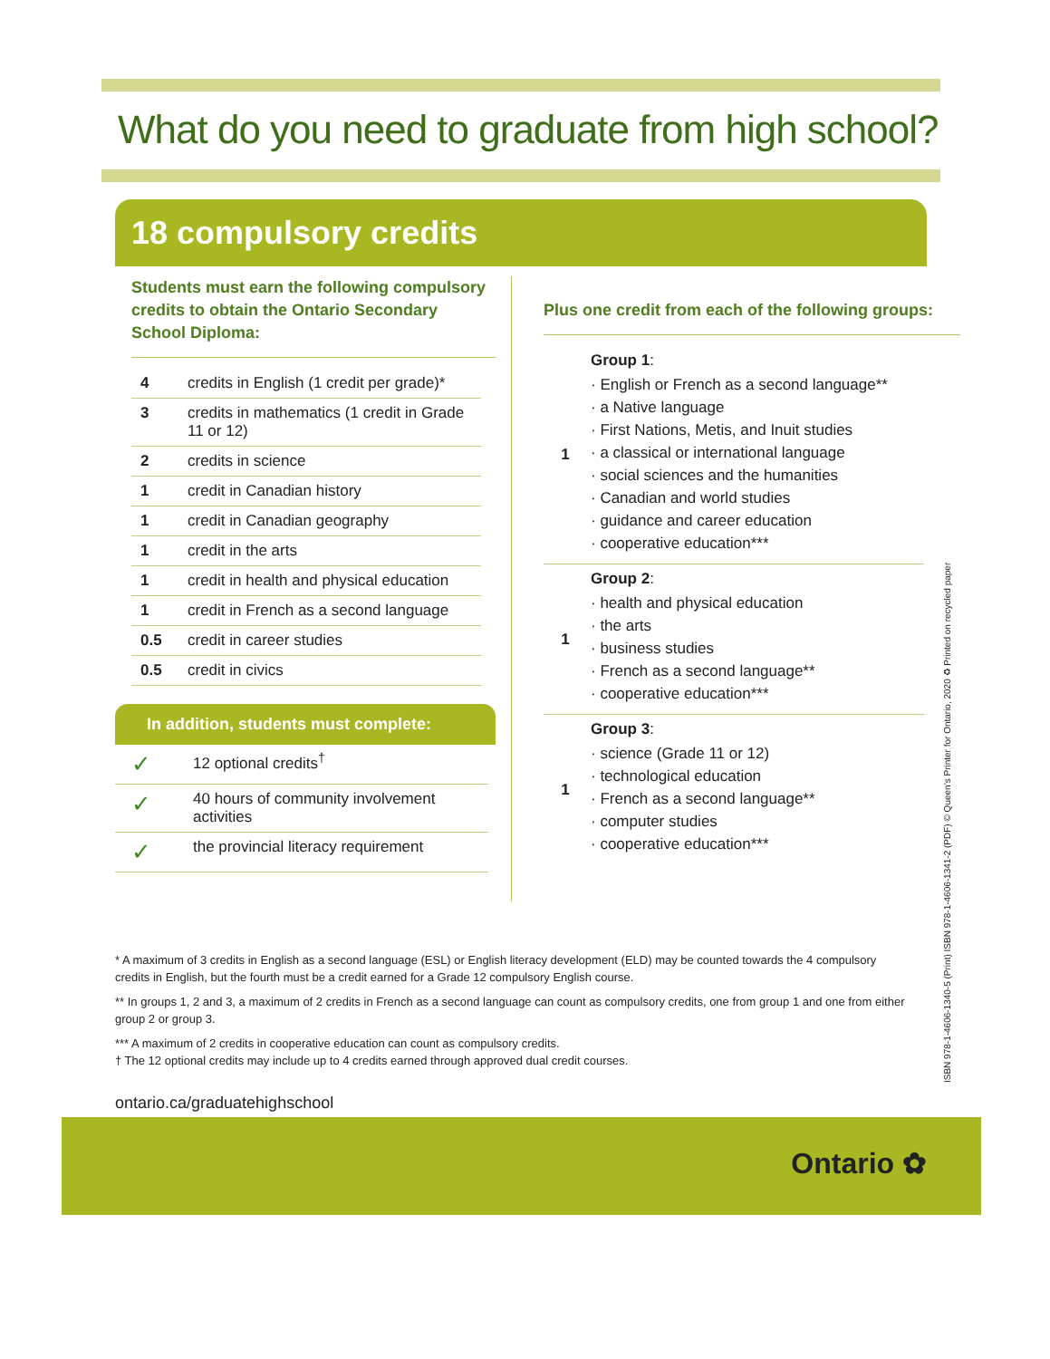What do you need to graduate from high school?
18 compulsory credits
Students must earn the following compulsory credits to obtain the Ontario Secondary School Diploma:
| 4 | credits in English (1 credit per grade)* |
| 3 | credits in mathematics (1 credit in Grade 11 or 12) |
| 2 | credits in science |
| 1 | credit in Canadian history |
| 1 | credit in Canadian geography |
| 1 | credit in the arts |
| 1 | credit in health and physical education |
| 1 | credit in French as a second language |
| 0.5 | credit in career studies |
| 0.5 | credit in civics |
In addition, students must complete:
| ✓ | 12 optional credits<sup>†</sup> |
| ✓ | 40 hours of community involvement activities |
| ✓ | the provincial literacy requirement |
Plus one credit from each of the following groups:
| 1 | Group 1 : · English or French as a second language** · a Native language · First Nations, Metis, and Inuit studies · a classical or international language · social sciences and the humanities · Canadian and world studies · guidance and career education · cooperative education*** |
| 1 | Group 2 : · health and physical education · the arts · business studies · French as a second language** · cooperative education*** |
| 1 | Group 3 : · science (Grade 11 or 12) · technological education · French as a second language** · computer studies · cooperative education*** |
* A maximum of 3 credits in English as a second language (ESL) or English literacy development (ELD) may be counted towards the 4 compulsory credits in English, but the fourth must be a credit earned for a Grade 12 compulsory English course.
** In groups 1, 2 and 3, a maximum of 2 credits in French as a second language can count as compulsory credits, one from group 1 and one from either group 2 or group 3.
*** A maximum of 2 credits in cooperative education can count as compulsory credits.
† The 12 optional credits may include up to 4 credits earned through approved dual credit courses.
ontario.ca/graduatehighschool
Ontario ✿
ISBN 978-1-4606-1340-5 (Print) ISBN 978-1-4606-1341-2 (PDF) © Queen’s Printer for Ontario, 2020 ♻ Printed on recycled paper